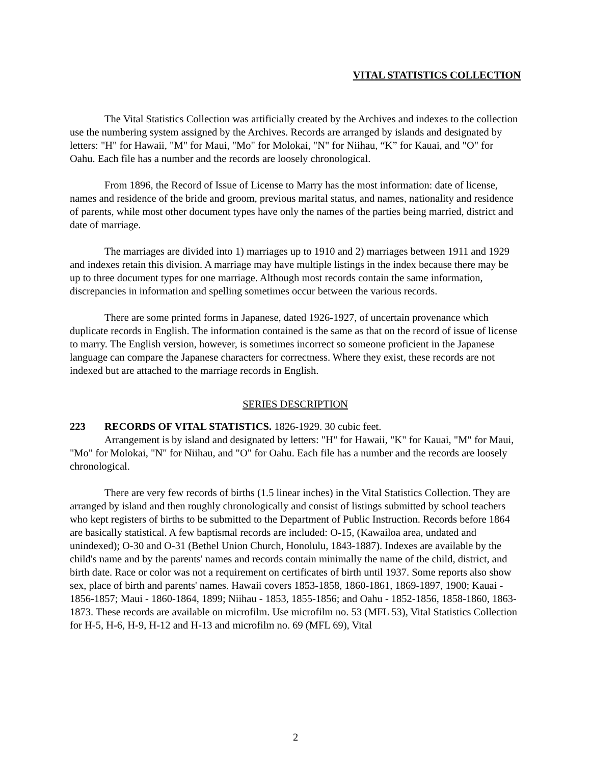VITAL STATISTICS COLLECTION
The Vital Statistics Collection was artificially created by the Archives and indexes to the collection use the numbering system assigned by the Archives. Records are arranged by islands and designated by letters: "H" for Hawaii, "M" for Maui, "Mo" for Molokai, "N" for Niihau, “K” for Kauai, and "O" for Oahu. Each file has a number and the records are loosely chronological.
From 1896, the Record of Issue of License to Marry has the most information: date of license, names and residence of the bride and groom, previous marital status, and names, nationality and residence of parents, while most other document types have only the names of the parties being married, district and date of marriage.
The marriages are divided into 1) marriages up to 1910 and 2) marriages between 1911 and 1929 and indexes retain this division. A marriage may have multiple listings in the index because there may be up to three document types for one marriage. Although most records contain the same information, discrepancies in information and spelling sometimes occur between the various records.
There are some printed forms in Japanese, dated 1926-1927, of uncertain provenance which duplicate records in English. The information contained is the same as that on the record of issue of license to marry. The English version, however, is sometimes incorrect so someone proficient in the Japanese language can compare the Japanese characters for correctness. Where they exist, these records are not indexed but are attached to the marriage records in English.
SERIES DESCRIPTION
223 RECORDS OF VITAL STATISTICS. 1826-1929. 30 cubic feet.
Arrangement is by island and designated by letters: "H" for Hawaii, "K" for Kauai, "M" for Maui, "Mo" for Molokai, "N" for Niihau, and "O" for Oahu. Each file has a number and the records are loosely chronological.
There are very few records of births (1.5 linear inches) in the Vital Statistics Collection. They are arranged by island and then roughly chronologically and consist of listings submitted by school teachers who kept registers of births to be submitted to the Department of Public Instruction. Records before 1864 are basically statistical. A few baptismal records are included: O-15, (Kawailoa area, undated and unindexed); O-30 and O-31 (Bethel Union Church, Honolulu, 1843-1887). Indexes are available by the child's name and by the parents' names and records contain minimally the name of the child, district, and birth date. Race or color was not a requirement on certificates of birth until 1937. Some reports also show sex, place of birth and parents' names. Hawaii covers 1853-1858, 1860-1861, 1869-1897, 1900; Kauai - 1856-1857; Maui - 1860-1864, 1899; Niihau - 1853, 1855-1856; and Oahu - 1852-1856, 1858-1860, 1863-1873. These records are available on microfilm. Use microfilm no. 53 (MFL 53), Vital Statistics Collection for H-5, H-6, H-9, H-12 and H-13 and microfilm no. 69 (MFL 69), Vital
2